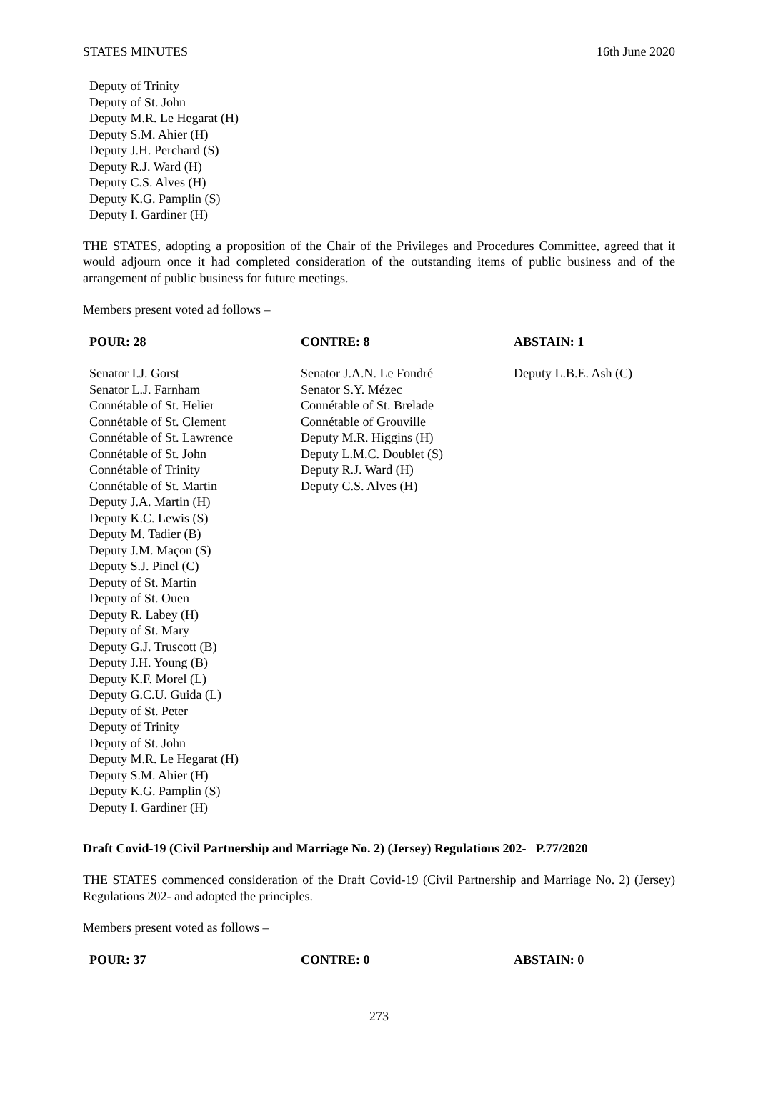STATES MINUTES 16th June 2020
Deputy of Trinity
Deputy of St. John
Deputy M.R. Le Hegarat (H)
Deputy S.M. Ahier (H)
Deputy J.H. Perchard (S)
Deputy R.J. Ward (H)
Deputy C.S. Alves (H)
Deputy K.G. Pamplin (S)
Deputy I. Gardiner (H)
THE STATES, adopting a proposition of the Chair of the Privileges and Procedures Committee, agreed that it would adjourn once it had completed consideration of the outstanding items of public business and of the arrangement of public business for future meetings.
Members present voted ad follows –
| POUR: 28 | CONTRE: 8 | ABSTAIN: 1 |
| --- | --- | --- |
| Senator I.J. Gorst Senator L.J. Farnham Connétable of St. Helier Connétable of St. Clement Connétable of St. Lawrence Connétable of St. John Connétable of Trinity Connétable of St. Martin Deputy J.A. Martin (H) Deputy K.C. Lewis (S) Deputy M. Tadier (B) Deputy J.M. Maçon (S) Deputy S.J. Pinel (C) Deputy of St. Martin Deputy of St. Ouen Deputy R. Labey (H) Deputy of St. Mary Deputy G.J. Truscott (B) Deputy J.H. Young (B) Deputy K.F. Morel (L) Deputy G.C.U. Guida (L) Deputy of St. Peter Deputy of Trinity Deputy of St. John Deputy M.R. Le Hegarat (H) Deputy S.M. Ahier (H) Deputy K.G. Pamplin (S) Deputy I. Gardiner (H) | Senator J.A.N. Le Fondré Senator S.Y. Mézec Connétable of St. Brelade Connétable of Grouville Deputy M.R. Higgins (H) Deputy L.M.C. Doublet (S) Deputy R.J. Ward (H) Deputy C.S. Alves (H) | Deputy L.B.E. Ash (C) |
Draft Covid-19 (Civil Partnership and Marriage No. 2) (Jersey) Regulations 202- P.77/2020
THE STATES commenced consideration of the Draft Covid-19 (Civil Partnership and Marriage No. 2) (Jersey) Regulations 202- and adopted the principles.
Members present voted as follows –
| POUR: 37 | CONTRE: 0 | ABSTAIN: 0 |
| --- | --- | --- |
273